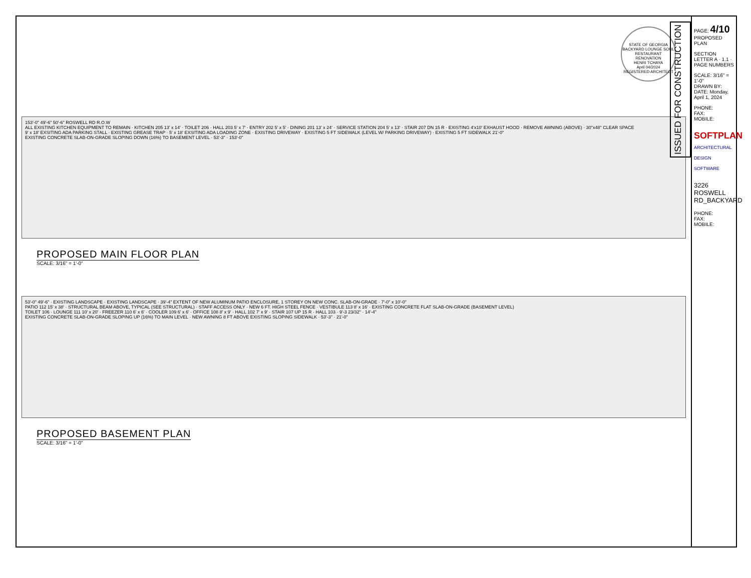STATE OF GEORGIA
BACKYARD LOUNGE SOUL RESTAURANT RENOVATION
HENRI TCHAYA
April 04/2024
REGISTERED ARCHITECT
ISSUED FOR CONSTRUCTION
153'-0" 49'-6" 50'-6" ROSWELL RD R.O.W
ALL EXISTING KITCHEN EQUIPMENT TO REMAIN · KITCHEN 205 13' x 14' · TOILET 206 · HALL 203 5' x 7' · ENTRY 202 5' x 5' · DINING 201 13' x 24' · SERVICE STATION 204 5' x 13' · STAIR 207 DN 15 R · EXISTING 4'x10' EXHAUST HOOD · REMOVE AWNING (ABOVE) · 30"x48" CLEAR SPACE
9' x 18' EXSITING ADA PARKING STALL · EXISTING GREASE TRAP · 5' x 18' EXSITING ADA LOADING ZONE · EXISTING DRIVEWAY · EXISTING 5 FT SIDEWALK (LEVEL W/ PARKING DRIVEWAY) · EXISTING 5 FT SIDEWALK 21'-0"
EXISTING CONCRETE SLAB-ON-GRADE SLOPING DOWN (16%) TO BASEMENT LEVEL · 53'-3" · 153'-0"
PROPOSED MAIN FLOOR PLAN
SCALE: 3/16" = 1'-0"
53'-0" 49'-6" · EXISTING LANDSCAPE · EXISTING LANDSCAPE · 39'-4" EXTENT OF NEW ALUMINUM PATIO ENCLOSURE, 1 STOREY ON NEW CONC. SLAB-ON-GRADE · 7'-0" x 10'-0"
PATIO 112 15' x 38' · STRUCTURAL BEAM ABOVE, TYPICAL (SEE STRUCTURAL) · STAFF ACCESS ONLY · NEW 6 FT. HIGH STEEL FENCE · VESTIBULE 113 8' x 16' · EXISTING CONCRETE FLAT SLAB-ON-GRADE (BASEMENT LEVEL)
TOILET 106 · LOUNGE 111 10' x 20' · FREEZER 110 6' x 6' · COOLER 109 6' x 6' · OFFICE 108 8' x 9' · HALL 102 7' x 9' · STAIR 107 UP 15 R · HALL 103 · 9'-3 23/32" · 14'-4"
EXISTING CONCRETE SLAB-ON-GRADE SLOPING UP (16%) TO MAIN LEVEL · NEW AWNING 8 FT ABOVE EXISTING SLOPING SIDEWALK · 53'-3" · 21'-0"
PROPOSED BASEMENT PLAN
SCALE: 3/16" = 1'-0"
PAGE: 4/10
PROPOSED PLAN
SECTION LETTER A · 1.1 · PAGE NUMBERS
SCALE: 3/16" = 1'-0"
DRAWN BY:
DATE: Monday, April 1, 2024
PHONE:
FAX:
MOBILE:
SOFTPLAN
ARCHITECTURAL DESIGN SOFTWARE
3226 ROSWELL RD_BACKYARD
PHONE:
FAX:
MOBILE: